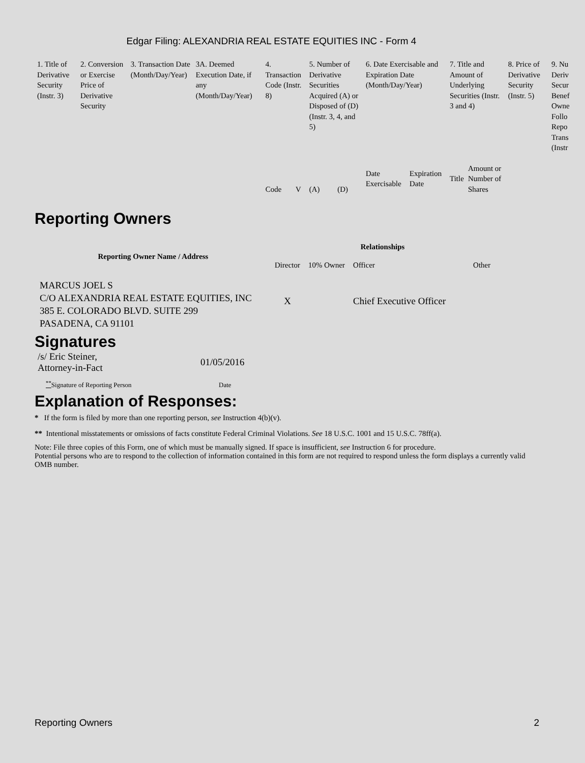Edgar Filing: ALEXANDRIA REAL ESTATE EQUITIES INC - Form 4
| 1. Title of Derivative Security (Instr. 3) | 2. Conversion or Exercise Price of Derivative Security | 3. Transaction Date (Month/Day/Year) | 3A. Deemed Execution Date, if any (Month/Day/Year) | 4. Transaction Code (Instr. 8) | | 5. Number of Derivative Securities Acquired (A) or Disposed of (D) (Instr. 3, 4, and 5) | | 6. Date Exercisable and Expiration Date (Month/Day/Year) | | 7. Title and Amount of Underlying Securities (Instr. 3 and 4) | | 8. Price of Derivative Security (Instr. 5) | 9. Nu Deriv Secur Benef Owne Follo Repo Trans (Instr |
| | | | | Code | V | (A) | (D) | Date Exercisable | Expiration Date | Title | Amount or Number of Shares | | |
Reporting Owners
| Reporting Owner Name / Address | Relationships | | | |
| --- | --- | --- | --- | --- |
| | Director | 10% Owner | Officer | Other |
| MARCUS JOEL S C/O ALEXANDRIA REAL ESTATE EQUITIES, INC 385 E. COLORADO BLVD. SUITE 299 PASADENA, CA 91101 | X | | Chief Executive Officer | |
Signatures
/s/ Eric Steiner,
Attorney-in-Fact
01/05/2016
<sup>**</sup> Signature of Reporting Person Date
Explanation of Responses:
* If the form is filed by more than one reporting person, see Instruction 4(b)(v).
** Intentional misstatements or omissions of facts constitute Federal Criminal Violations. See 18 U.S.C. 1001 and 15 U.S.C. 78ff(a).
Note: File three copies of this Form, one of which must be manually signed. If space is insufficient, see Instruction 6 for procedure.
Potential persons who are to respond to the collection of information contained in this form are not required to respond unless the form displays a currently valid OMB number.
Reporting Owners 2